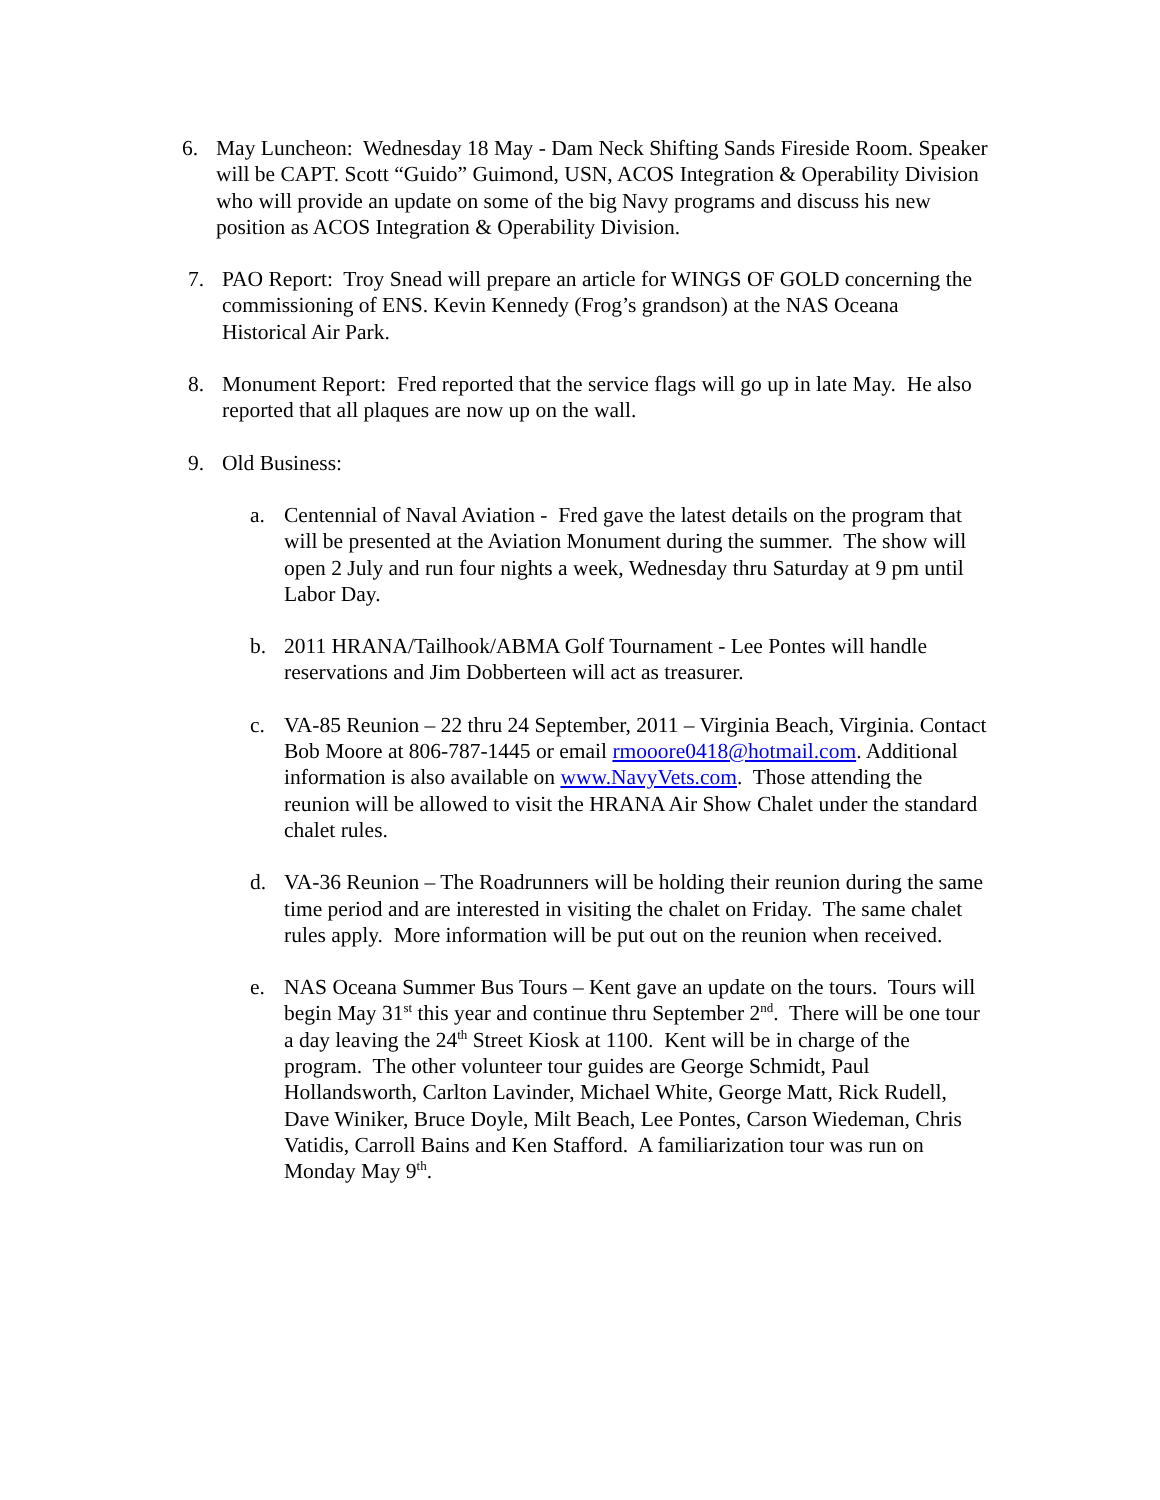6. May Luncheon: Wednesday 18 May - Dam Neck Shifting Sands Fireside Room. Speaker will be CAPT. Scott “Guido” Guimond, USN, ACOS Integration & Operability Division who will provide an update on some of the big Navy programs and discuss his new position as ACOS Integration & Operability Division.
7. PAO Report: Troy Snead will prepare an article for WINGS OF GOLD concerning the commissioning of ENS. Kevin Kennedy (Frog’s grandson) at the NAS Oceana Historical Air Park.
8. Monument Report: Fred reported that the service flags will go up in late May. He also reported that all plaques are now up on the wall.
9. Old Business:
a. Centennial of Naval Aviation - Fred gave the latest details on the program that will be presented at the Aviation Monument during the summer. The show will open 2 July and run four nights a week, Wednesday thru Saturday at 9 pm until Labor Day.
b. 2011 HRANA/Tailhook/ABMA Golf Tournament - Lee Pontes will handle reservations and Jim Dobberteen will act as treasurer.
c. VA-85 Reunion – 22 thru 24 September, 2011 – Virginia Beach, Virginia. Contact Bob Moore at 806-787-1445 or email rmooore0418@hotmail.com. Additional information is also available on www.NavyVets.com. Those attending the reunion will be allowed to visit the HRANA Air Show Chalet under the standard chalet rules.
d. VA-36 Reunion – The Roadrunners will be holding their reunion during the same time period and are interested in visiting the chalet on Friday. The same chalet rules apply. More information will be put out on the reunion when received.
e. NAS Oceana Summer Bus Tours – Kent gave an update on the tours. Tours will begin May 31<sup>st</sup> this year and continue thru September 2<sup>nd</sup>. There will be one tour a day leaving the 24<sup>th</sup> Street Kiosk at 1100. Kent will be in charge of the program. The other volunteer tour guides are George Schmidt, Paul Hollandsworth, Carlton Lavinder, Michael White, George Matt, Rick Rudell, Dave Winiker, Bruce Doyle, Milt Beach, Lee Pontes, Carson Wiedeman, Chris Vatidis, Carroll Bains and Ken Stafford. A familiarization tour was run on Monday May 9<sup>th</sup>.